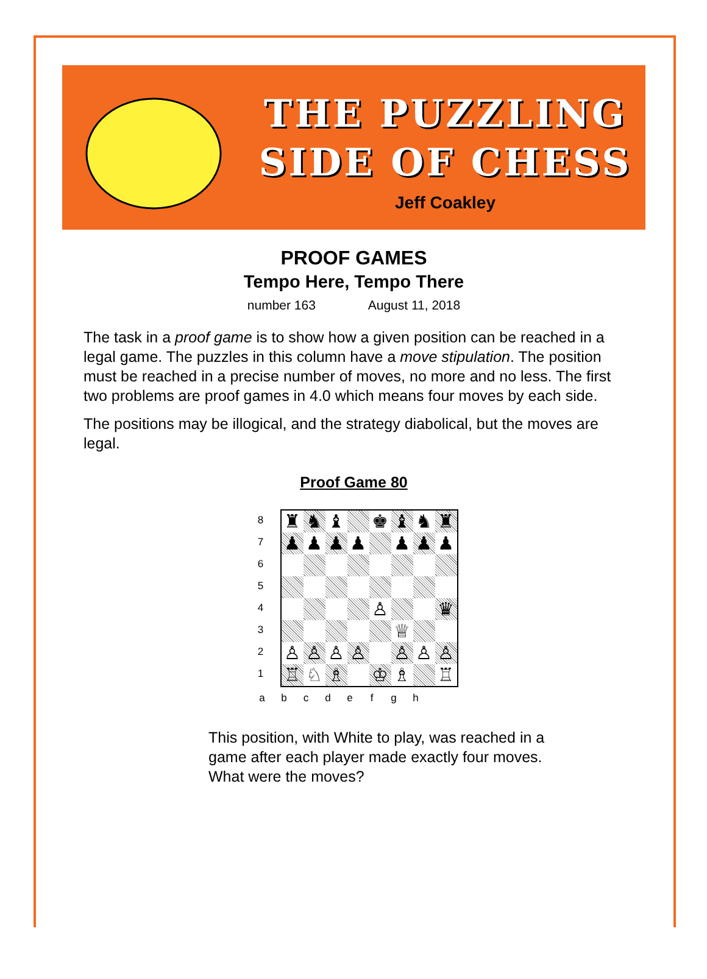THE PUZZLING
SIDE OF CHESS
Jeff Coakley
PROOF GAMES
Tempo Here, Tempo There
number 163 August 11, 2018
The task in a proof game is to show how a given position can be reached in a legal game. The puzzles in this column have a move stipulation. The position must be reached in a precise number of moves, no more and no less. The first two problems are proof games in 4.0 which means four moves by each side.
The positions may be illogical, and the strategy diabolical, but the moves are legal.
Proof Game 80
87654321
♜
♞
♝
♚
♝
♞
♜
♟
♟
♟
♟
♟
♟
♟
♙
♛
♕
♙
♙
♙
♙
♙
♙
♙
♖
♘
♗
♔
♗
♖
a b c d e f g h
This position, with White to play, was reached in a game after each player made exactly four moves. What were the moves?